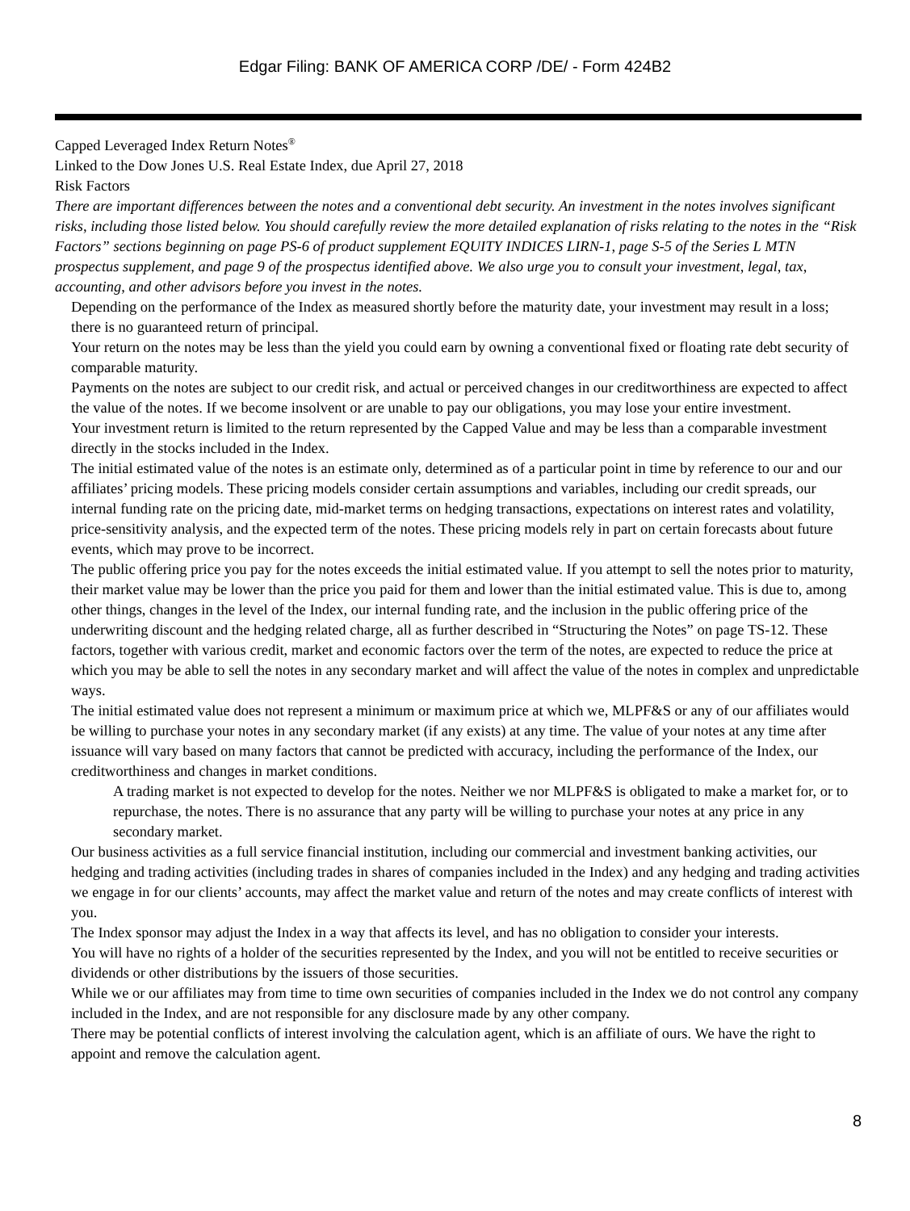Edgar Filing: BANK OF AMERICA CORP /DE/ - Form 424B2
Capped Leveraged Index Return Notes<sup>®</sup>
Linked to the Dow Jones U.S. Real Estate Index, due April 27, 2018
Risk Factors
There are important differences between the notes and a conventional debt security. An investment in the notes involves significant risks, including those listed below. You should carefully review the more detailed explanation of risks relating to the notes in the “Risk Factors” sections beginning on page PS-6 of product supplement EQUITY INDICES LIRN-1, page S-5 of the Series L MTN prospectus supplement, and page 9 of the prospectus identified above. We also urge you to consult your investment, legal, tax, accounting, and other advisors before you invest in the notes.
Depending on the performance of the Index as measured shortly before the maturity date, your investment may result in a loss; there is no guaranteed return of principal.
Your return on the notes may be less than the yield you could earn by owning a conventional fixed or floating rate debt security of comparable maturity.
Payments on the notes are subject to our credit risk, and actual or perceived changes in our creditworthiness are expected to affect the value of the notes. If we become insolvent or are unable to pay our obligations, you may lose your entire investment.
Your investment return is limited to the return represented by the Capped Value and may be less than a comparable investment directly in the stocks included in the Index.
The initial estimated value of the notes is an estimate only, determined as of a particular point in time by reference to our and our affiliates’ pricing models. These pricing models consider certain assumptions and variables, including our credit spreads, our internal funding rate on the pricing date, mid-market terms on hedging transactions, expectations on interest rates and volatility, price-sensitivity analysis, and the expected term of the notes. These pricing models rely in part on certain forecasts about future events, which may prove to be incorrect.
The public offering price you pay for the notes exceeds the initial estimated value. If you attempt to sell the notes prior to maturity, their market value may be lower than the price you paid for them and lower than the initial estimated value. This is due to, among other things, changes in the level of the Index, our internal funding rate, and the inclusion in the public offering price of the underwriting discount and the hedging related charge, all as further described in “Structuring the Notes” on page TS-12. These factors, together with various credit, market and economic factors over the term of the notes, are expected to reduce the price at which you may be able to sell the notes in any secondary market and will affect the value of the notes in complex and unpredictable ways.
The initial estimated value does not represent a minimum or maximum price at which we, MLPF&S or any of our affiliates would be willing to purchase your notes in any secondary market (if any exists) at any time. The value of your notes at any time after issuance will vary based on many factors that cannot be predicted with accuracy, including the performance of the Index, our creditworthiness and changes in market conditions.
A trading market is not expected to develop for the notes. Neither we nor MLPF&S is obligated to make a market for, or to repurchase, the notes. There is no assurance that any party will be willing to purchase your notes at any price in any secondary market.
Our business activities as a full service financial institution, including our commercial and investment banking activities, our hedging and trading activities (including trades in shares of companies included in the Index) and any hedging and trading activities we engage in for our clients’ accounts, may affect the market value and return of the notes and may create conflicts of interest with you.
The Index sponsor may adjust the Index in a way that affects its level, and has no obligation to consider your interests.
You will have no rights of a holder of the securities represented by the Index, and you will not be entitled to receive securities or dividends or other distributions by the issuers of those securities.
While we or our affiliates may from time to time own securities of companies included in the Index we do not control any company included in the Index, and are not responsible for any disclosure made by any other company.
There may be potential conflicts of interest involving the calculation agent, which is an affiliate of ours. We have the right to appoint and remove the calculation agent.
8